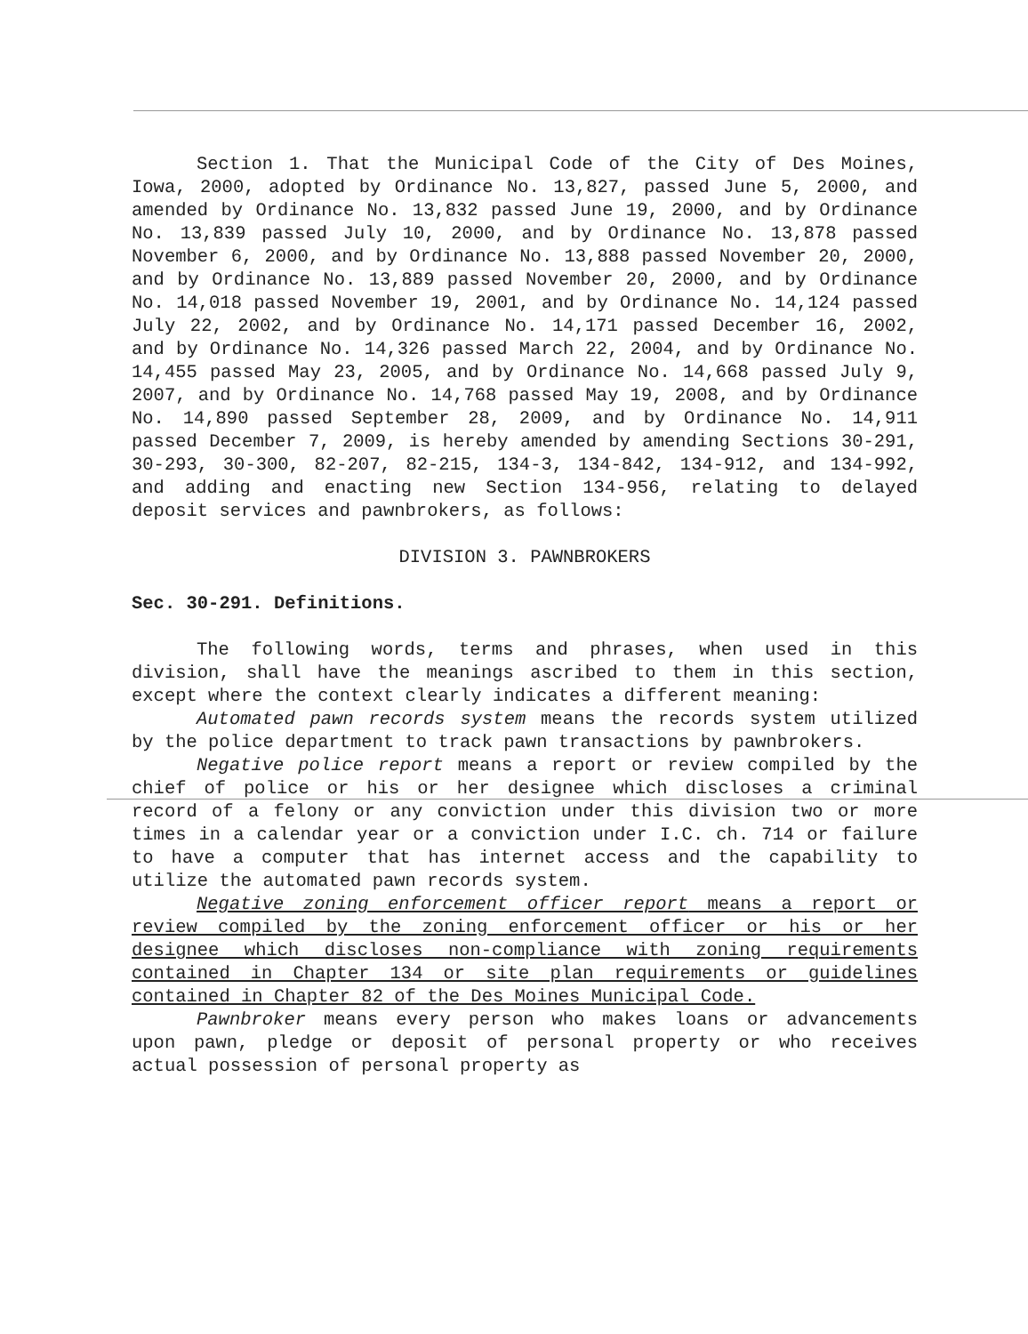Section 1. That the Municipal Code of the City of Des Moines, Iowa, 2000, adopted by Ordinance No. 13,827, passed June 5, 2000, and amended by Ordinance No. 13,832 passed June 19, 2000, and by Ordinance No. 13,839 passed July 10, 2000, and by Ordinance No. 13,878 passed November 6, 2000, and by Ordinance No. 13,888 passed November 20, 2000, and by Ordinance No. 13,889 passed November 20, 2000, and by Ordinance No. 14,018 passed November 19, 2001, and by Ordinance No. 14,124 passed July 22, 2002, and by Ordinance No. 14,171 passed December 16, 2002, and by Ordinance No. 14,326 passed March 22, 2004, and by Ordinance No. 14,455 passed May 23, 2005, and by Ordinance No. 14,668 passed July 9, 2007, and by Ordinance No. 14,768 passed May 19, 2008, and by Ordinance No. 14,890 passed September 28, 2009, and by Ordinance No. 14,911 passed December 7, 2009, is hereby amended by amending Sections 30-291, 30-293, 30-300, 82-207, 82-215, 134-3, 134-842, 134-912, and 134-992, and adding and enacting new Section 134-956, relating to delayed deposit services and pawnbrokers, as follows:
DIVISION 3. PAWNBROKERS
Sec. 30-291. Definitions.
The following words, terms and phrases, when used in this division, shall have the meanings ascribed to them in this section, except where the context clearly indicates a different meaning:
Automated pawn records system means the records system utilized by the police department to track pawn transactions by pawnbrokers.
Negative police report means a report or review compiled by the chief of police or his or her designee which discloses a criminal record of a felony or any conviction under this division two or more times in a calendar year or a conviction under I.C. ch. 714 or failure to have a computer that has internet access and the capability to utilize the automated pawn records system.
Negative zoning enforcement officer report means a report or review compiled by the zoning enforcement officer or his or her designee which discloses non-compliance with zoning requirements contained in Chapter 134 or site plan requirements or guidelines contained in Chapter 82 of the Des Moines Municipal Code.
Pawnbroker means every person who makes loans or advancements upon pawn, pledge or deposit of personal property or who receives actual possession of personal property as